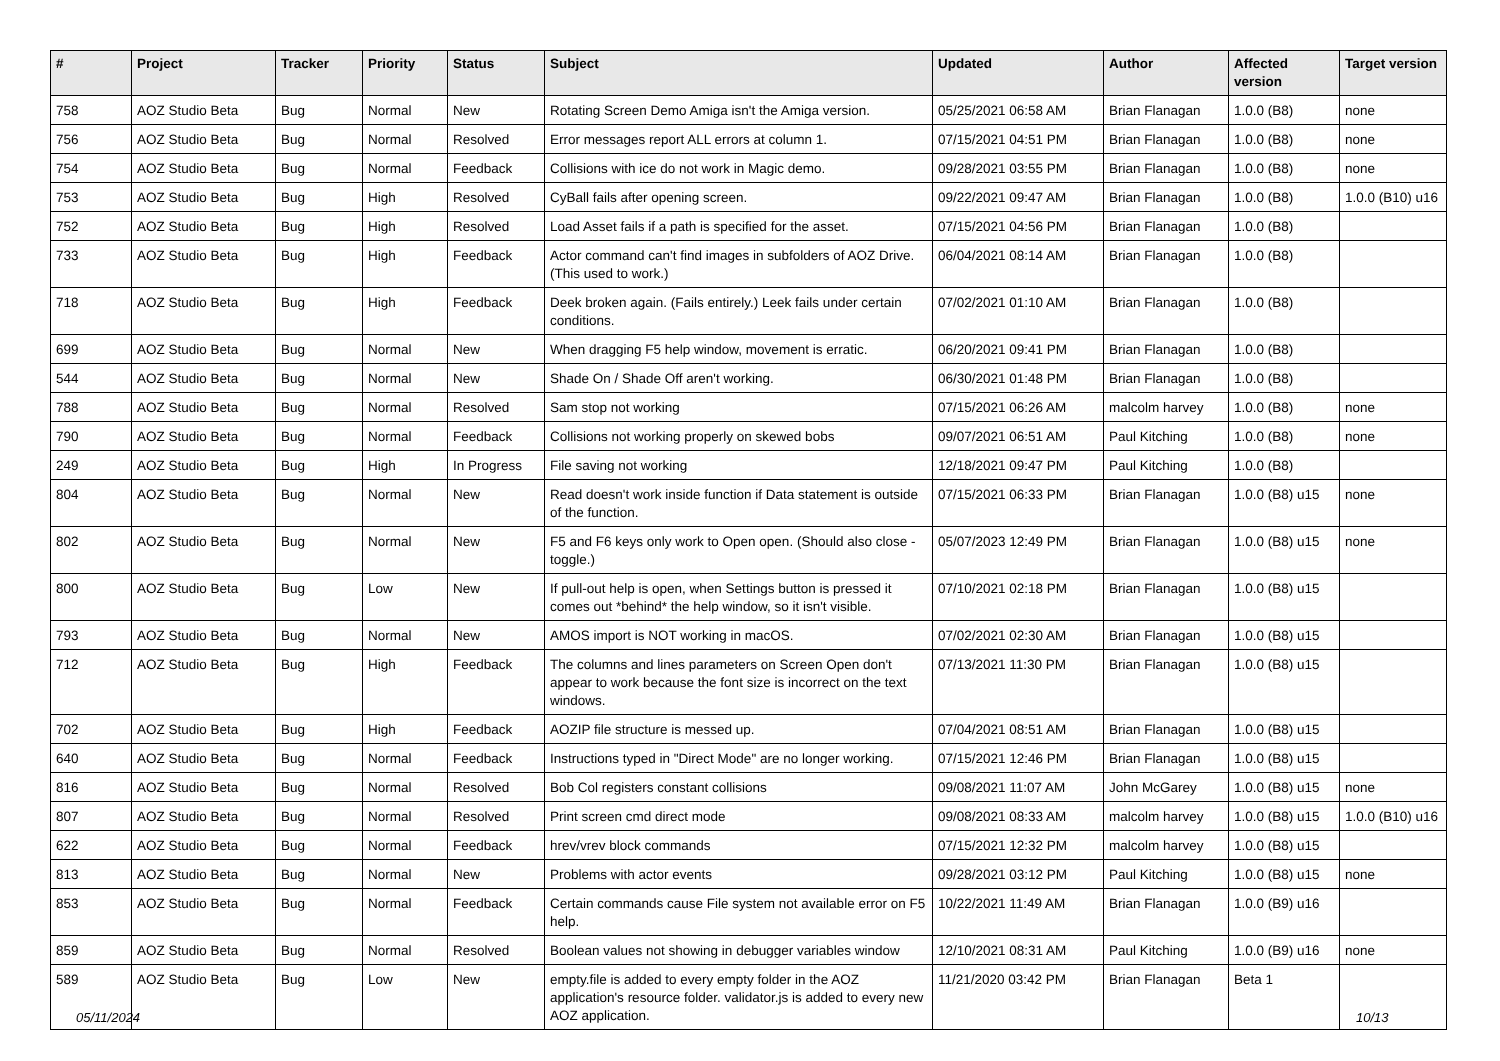| # | Project | Tracker | Priority | Status | Subject | Updated | Author | Affected version | Target version |
| --- | --- | --- | --- | --- | --- | --- | --- | --- | --- |
| 758 | AOZ Studio Beta | Bug | Normal | New | Rotating Screen Demo Amiga isn't the Amiga version. | 05/25/2021 06:58 AM | Brian Flanagan | 1.0.0 (B8) | none |
| 756 | AOZ Studio Beta | Bug | Normal | Resolved | Error messages report ALL errors at column 1. | 07/15/2021 04:51 PM | Brian Flanagan | 1.0.0 (B8) | none |
| 754 | AOZ Studio Beta | Bug | Normal | Feedback | Collisions with ice do not work in Magic demo. | 09/28/2021 03:55 PM | Brian Flanagan | 1.0.0 (B8) | none |
| 753 | AOZ Studio Beta | Bug | High | Resolved | CyBall fails after opening screen. | 09/22/2021 09:47 AM | Brian Flanagan | 1.0.0 (B8) | 1.0.0 (B10) u16 |
| 752 | AOZ Studio Beta | Bug | High | Resolved | Load Asset fails if a path is specified for the asset. | 07/15/2021 04:56 PM | Brian Flanagan | 1.0.0 (B8) | |
| 733 | AOZ Studio Beta | Bug | High | Feedback | Actor command can't find images in subfolders of AOZ Drive. (This used to work.) | 06/04/2021 08:14 AM | Brian Flanagan | 1.0.0 (B8) | |
| 718 | AOZ Studio Beta | Bug | High | Feedback | Deek broken again. (Fails entirely.) Leek fails under certain conditions. | 07/02/2021 01:10 AM | Brian Flanagan | 1.0.0 (B8) | |
| 699 | AOZ Studio Beta | Bug | Normal | New | When dragging F5 help window, movement is erratic. | 06/20/2021 09:41 PM | Brian Flanagan | 1.0.0 (B8) | |
| 544 | AOZ Studio Beta | Bug | Normal | New | Shade On / Shade Off aren't working. | 06/30/2021 01:48 PM | Brian Flanagan | 1.0.0 (B8) | |
| 788 | AOZ Studio Beta | Bug | Normal | Resolved | Sam stop not working | 07/15/2021 06:26 AM | malcolm harvey | 1.0.0 (B8) | none |
| 790 | AOZ Studio Beta | Bug | Normal | Feedback | Collisions not working properly on skewed bobs | 09/07/2021 06:51 AM | Paul Kitching | 1.0.0 (B8) | none |
| 249 | AOZ Studio Beta | Bug | High | In Progress | File saving not working | 12/18/2021 09:47 PM | Paul Kitching | 1.0.0 (B8) | |
| 804 | AOZ Studio Beta | Bug | Normal | New | Read doesn't work inside function if Data statement is outside of the function. | 07/15/2021 06:33 PM | Brian Flanagan | 1.0.0 (B8) u15 | none |
| 802 | AOZ Studio Beta | Bug | Normal | New | F5 and F6 keys only work to Open open. (Should also close - toggle.) | 05/07/2023 12:49 PM | Brian Flanagan | 1.0.0 (B8) u15 | none |
| 800 | AOZ Studio Beta | Bug | Low | New | If pull-out help is open, when Settings button is pressed it comes out *behind* the help window, so it isn't visible. | 07/10/2021 02:18 PM | Brian Flanagan | 1.0.0 (B8) u15 | |
| 793 | AOZ Studio Beta | Bug | Normal | New | AMOS import is NOT working in macOS. | 07/02/2021 02:30 AM | Brian Flanagan | 1.0.0 (B8) u15 | |
| 712 | AOZ Studio Beta | Bug | High | Feedback | The columns and lines parameters on Screen Open don't appear to work because the font size is incorrect on the text windows. | 07/13/2021 11:30 PM | Brian Flanagan | 1.0.0 (B8) u15 | |
| 702 | AOZ Studio Beta | Bug | High | Feedback | AOZIP file structure is messed up. | 07/04/2021 08:51 AM | Brian Flanagan | 1.0.0 (B8) u15 | |
| 640 | AOZ Studio Beta | Bug | Normal | Feedback | Instructions typed in "Direct Mode" are no longer working. | 07/15/2021 12:46 PM | Brian Flanagan | 1.0.0 (B8) u15 | |
| 816 | AOZ Studio Beta | Bug | Normal | Resolved | Bob Col registers constant collisions | 09/08/2021 11:07 AM | John McGarey | 1.0.0 (B8) u15 | none |
| 807 | AOZ Studio Beta | Bug | Normal | Resolved | Print screen cmd direct mode | 09/08/2021 08:33 AM | malcolm harvey | 1.0.0 (B8) u15 | 1.0.0 (B10) u16 |
| 622 | AOZ Studio Beta | Bug | Normal | Feedback | hrev/vrev block commands | 07/15/2021 12:32 PM | malcolm harvey | 1.0.0 (B8) u15 | |
| 813 | AOZ Studio Beta | Bug | Normal | New | Problems with actor events | 09/28/2021 03:12 PM | Paul Kitching | 1.0.0 (B8) u15 | none |
| 853 | AOZ Studio Beta | Bug | Normal | Feedback | Certain commands cause File system not available error on F5 help. | 10/22/2021 11:49 AM | Brian Flanagan | 1.0.0 (B9) u16 | |
| 859 | AOZ Studio Beta | Bug | Normal | Resolved | Boolean values not showing in debugger variables window | 12/10/2021 08:31 AM | Paul Kitching | 1.0.0 (B9) u16 | none |
| 589 | AOZ Studio Beta | Bug | Low | New | empty.file is added to every empty folder in the AOZ application's resource folder. validator.js is added to every new AOZ application. | 11/21/2020 03:42 PM | Brian Flanagan | Beta 1 | |
05/11/2024 10/13